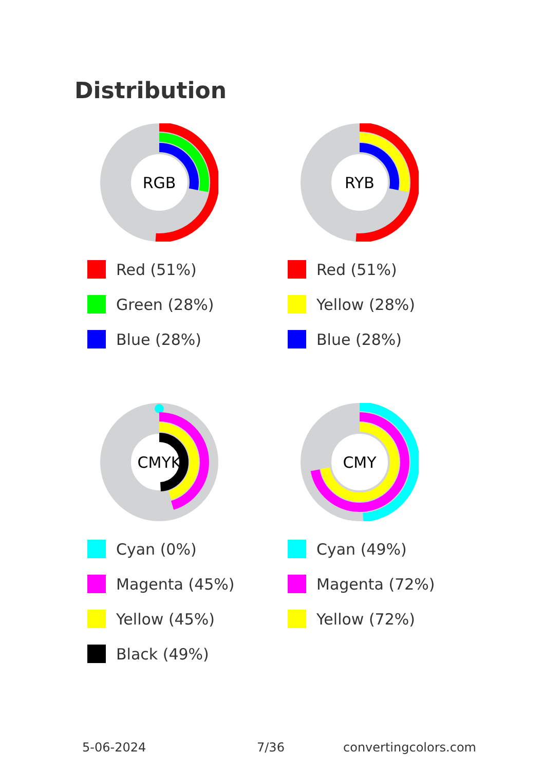Distribution
RGB
Red (51%)
Green (28%)
Blue (28%)
RYB
Red (51%)
Yellow (28%)
Blue (28%)
CMYK
Cyan (0%)
Magenta (45%)
Yellow (45%)
Black (49%)
CMY
Cyan (49%)
Magenta (72%)
Yellow (72%)
5-06-2024 7/36 convertingcolors.com